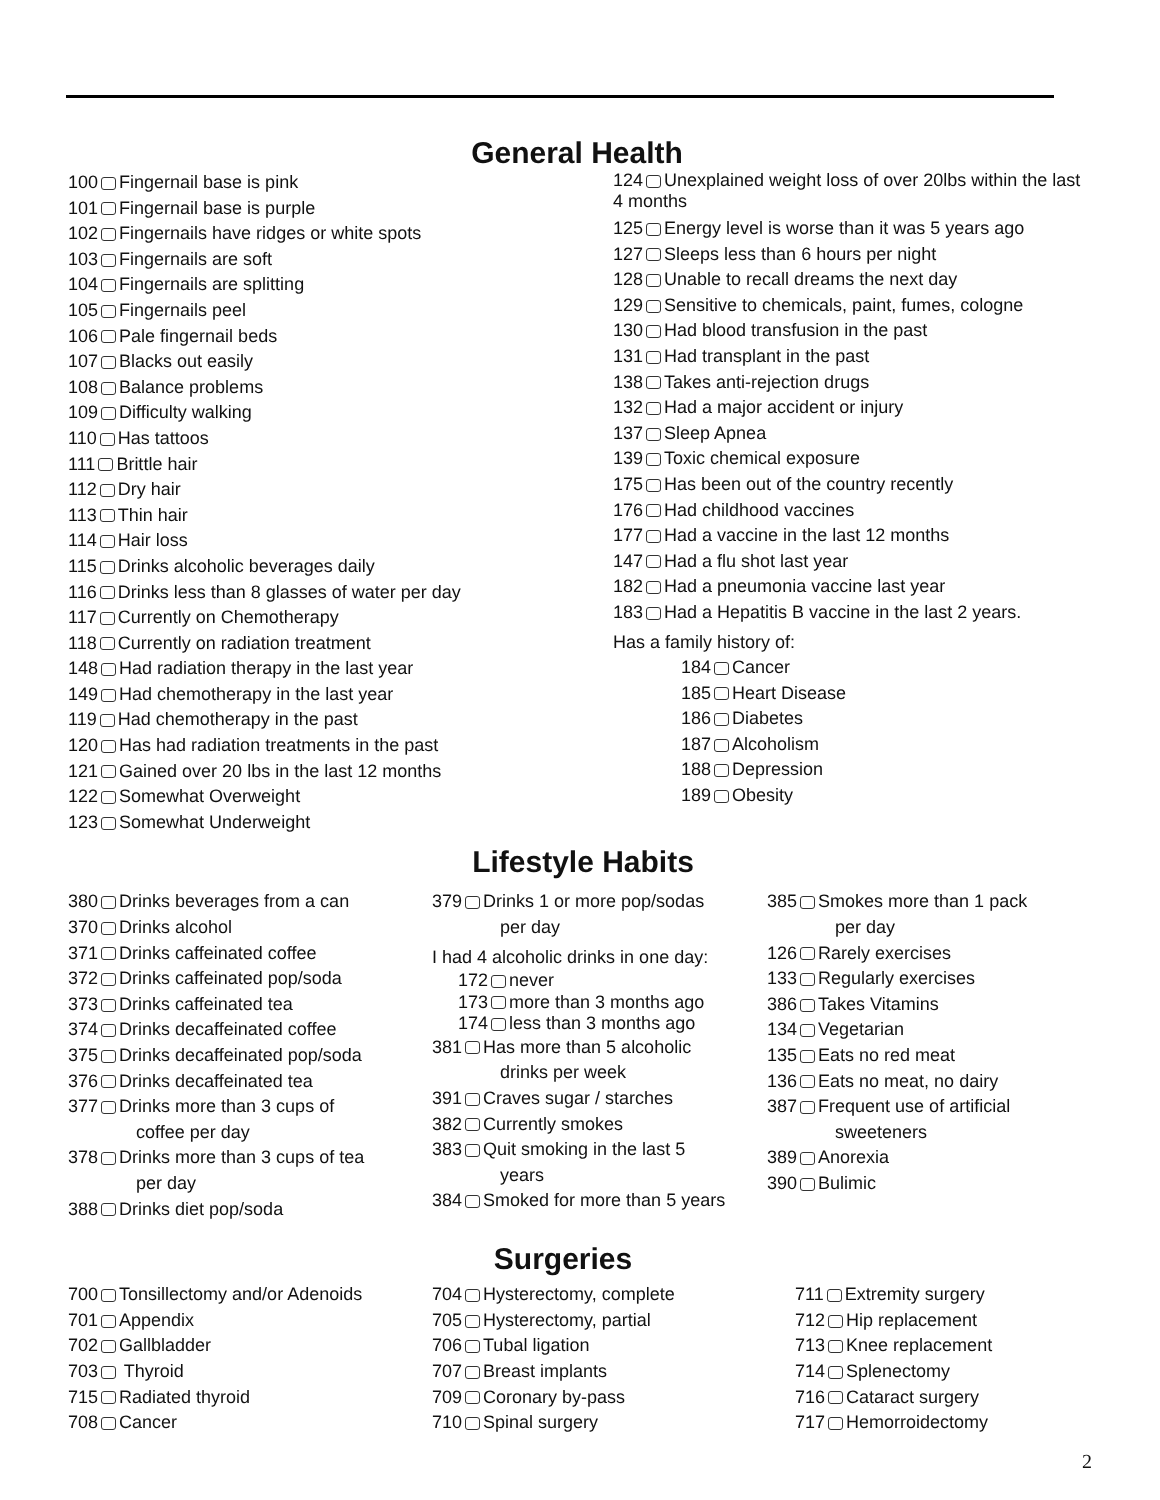General Health
100 Fingernail base is pink
101 Fingernail base is purple
102 Fingernails have ridges or white spots
103 Fingernails are soft
104 Fingernails are splitting
105 Fingernails peel
106 Pale fingernail beds
107 Blacks out easily
108 Balance problems
109 Difficulty walking
110 Has tattoos
111 Brittle hair
112 Dry hair
113 Thin hair
114 Hair loss
115 Drinks alcoholic beverages daily
116 Drinks less than 8 glasses of water per day
117 Currently on Chemotherapy
118 Currently on radiation treatment
148 Had radiation therapy in the last year
149 Had chemotherapy in the last year
119 Had chemotherapy in the past
120 Has had radiation treatments in the past
121 Gained over 20 lbs in the last 12 months
122 Somewhat Overweight
123 Somewhat Underweight
124 Unexplained weight loss of over 20lbs within the last 4 months
125 Energy level is worse than it was 5 years ago
127 Sleeps less than 6 hours per night
128 Unable to recall dreams the next day
129 Sensitive to chemicals, paint, fumes, cologne
130 Had blood transfusion in the past
131 Had transplant in the past
138 Takes anti-rejection drugs
132 Had a major accident or injury
137 Sleep Apnea
139 Toxic chemical exposure
175 Has been out of the country recently
176 Had childhood vaccines
177 Had a vaccine in the last 12 months
147 Had a flu shot last year
182 Had a pneumonia vaccine last year
183 Had a Hepatitis B vaccine in the last 2 years.
Has a family history of:
184 Cancer
185 Heart Disease
186 Diabetes
187 Alcoholism
188 Depression
189 Obesity
Lifestyle Habits
380 Drinks beverages from a can
370 Drinks alcohol
371 Drinks caffeinated coffee
372 Drinks caffeinated pop/soda
373 Drinks caffeinated tea
374 Drinks decaffeinated coffee
375 Drinks decaffeinated pop/soda
376 Drinks decaffeinated tea
377 Drinks more than 3 cups of
coffee per day
378 Drinks more than 3 cups of tea
per day
388 Drinks diet pop/soda
379 Drinks 1 or more pop/sodas
per day
I had 4 alcoholic drinks in one day:
172 never
173 more than 3 months ago
174 less than 3 months ago
381 Has more than 5 alcoholic
drinks per week
391 Craves sugar / starches
382 Currently smokes
383 Quit smoking in the last 5
years
384 Smoked for more than 5 years
385 Smokes more than 1 pack
per day
126 Rarely exercises
133 Regularly exercises
386 Takes Vitamins
134 Vegetarian
135 Eats no red meat
136 Eats no meat, no dairy
387 Frequent use of artificial
sweeteners
389 Anorexia
390 Bulimic
Surgeries
700 Tonsillectomy and/or Adenoids
701 Appendix
702 Gallbladder
703 Thyroid
715 Radiated thyroid
708 Cancer
704 Hysterectomy, complete
705 Hysterectomy, partial
706 Tubal ligation
707 Breast implants
709 Coronary by-pass
710 Spinal surgery
711 Extremity surgery
712 Hip replacement
713 Knee replacement
714 Splenectomy
716 Cataract surgery
717 Hemorroidectomy
2